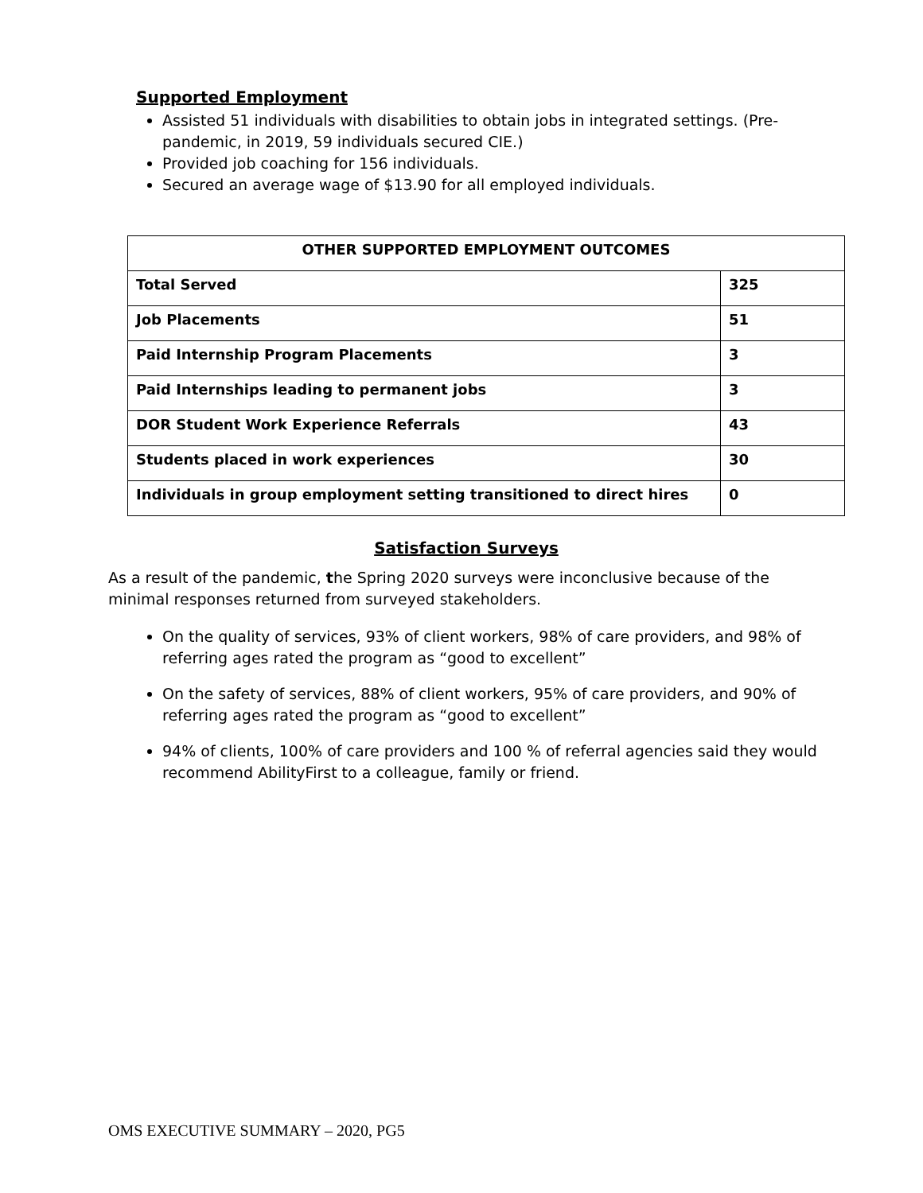Supported Employment
Assisted 51 individuals with disabilities to obtain jobs in integrated settings. (Pre-pandemic, in 2019, 59 individuals secured CIE.)
Provided job coaching for 156 individuals.
Secured an average wage of $13.90 for all employed individuals.
| OTHER SUPPORTED EMPLOYMENT OUTCOMES | |
| --- | --- |
| Total Served | 325 |
| Job Placements | 51 |
| Paid Internship Program Placements | 3 |
| Paid Internships leading to permanent jobs | 3 |
| DOR Student Work Experience Referrals | 43 |
| Students placed in work experiences | 30 |
| Individuals in group employment setting transitioned to direct hires | 0 |
Satisfaction Surveys
As a result of the pandemic, the Spring 2020 surveys were inconclusive because of the minimal responses returned from surveyed stakeholders.
On the quality of services, 93% of client workers, 98% of care providers, and 98% of referring ages rated the program as “good to excellent”
On the safety of services, 88% of client workers, 95% of care providers, and 90% of referring ages rated the program as “good to excellent”
94% of clients, 100% of care providers and 100 % of referral agencies said they would recommend AbilityFirst to a colleague, family or friend.
OMS EXECUTIVE SUMMARY – 2020, PG5